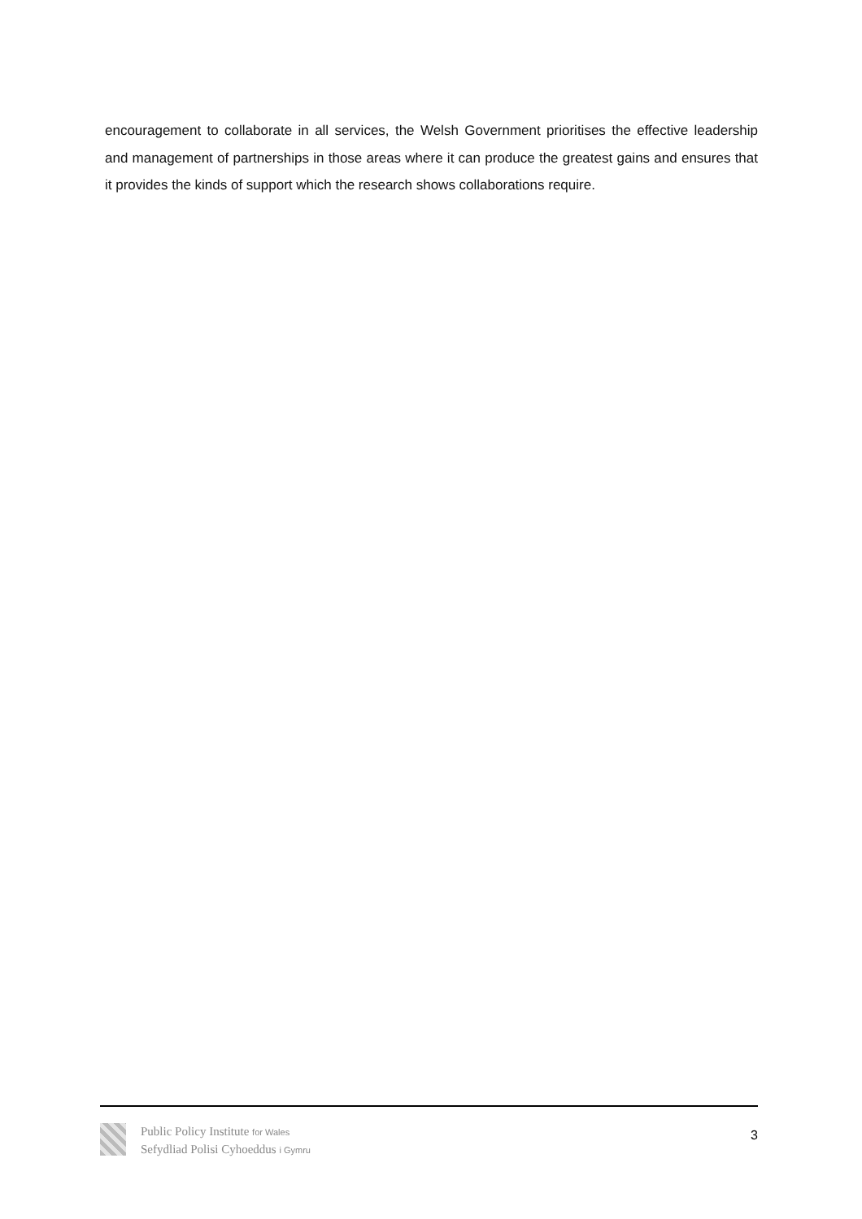encouragement to collaborate in all services, the Welsh Government prioritises the effective leadership and management of partnerships in those areas where it can produce the greatest gains and ensures that it provides the kinds of support which the research shows collaborations require.
Public Policy Institute for Wales
Sefydliad Polisi Cyhoeddus i Gymru
3